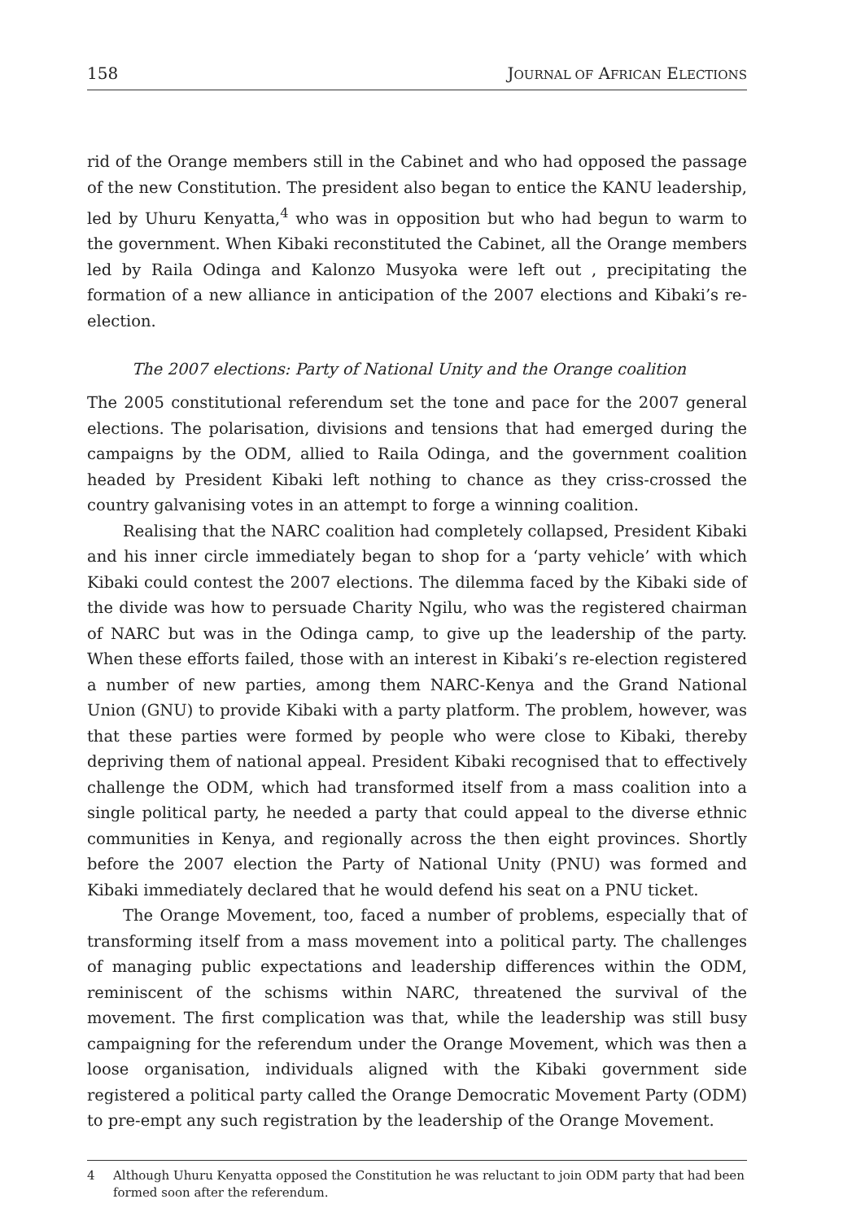158 JOURNAL OF AFRICAN ELECTIONS
rid of the Orange members still in the Cabinet and who had opposed the passage of the new Constitution. The president also began to entice the KANU leadership, led by Uhuru Kenyatta,<sup>4</sup> who was in opposition but who had begun to warm to the government. When Kibaki reconstituted the Cabinet, all the Orange members led by Raila Odinga and Kalonzo Musyoka were left out , precipitating the formation of a new alliance in anticipation of the 2007 elections and Kibaki’s re-election.
The 2007 elections: Party of National Unity and the Orange coalition
The 2005 constitutional referendum set the tone and pace for the 2007 general elections. The polarisation, divisions and tensions that had emerged during the campaigns by the ODM, allied to Raila Odinga, and the government coalition headed by President Kibaki left nothing to chance as they criss-crossed the country galvanising votes in an attempt to forge a winning coalition.
Realising that the NARC coalition had completely collapsed, President Kibaki and his inner circle immediately began to shop for a ‘party vehicle’ with which Kibaki could contest the 2007 elections. The dilemma faced by the Kibaki side of the divide was how to persuade Charity Ngilu, who was the registered chairman of NARC but was in the Odinga camp, to give up the leadership of the party. When these efforts failed, those with an interest in Kibaki’s re-election registered a number of new parties, among them NARC-Kenya and the Grand National Union (GNU) to provide Kibaki with a party platform. The problem, however, was that these parties were formed by people who were close to Kibaki, thereby depriving them of national appeal. President Kibaki recognised that to effectively challenge the ODM, which had transformed itself from a mass coalition into a single political party, he needed a party that could appeal to the diverse ethnic communities in Kenya, and regionally across the then eight provinces. Shortly before the 2007 election the Party of National Unity (PNU) was formed and Kibaki immediately declared that he would defend his seat on a PNU ticket.
The Orange Movement, too, faced a number of problems, especially that of transforming itself from a mass movement into a political party. The challenges of managing public expectations and leadership differences within the ODM, reminiscent of the schisms within NARC, threatened the survival of the movement. The first complication was that, while the leadership was still busy campaigning for the referendum under the Orange Movement, which was then a loose organisation, individuals aligned with the Kibaki government side registered a political party called the Orange Democratic Movement Party (ODM) to pre-empt any such registration by the leadership of the Orange Movement.
4 Although Uhuru Kenyatta opposed the Constitution he was reluctant to join ODM party that had been formed soon after the referendum.